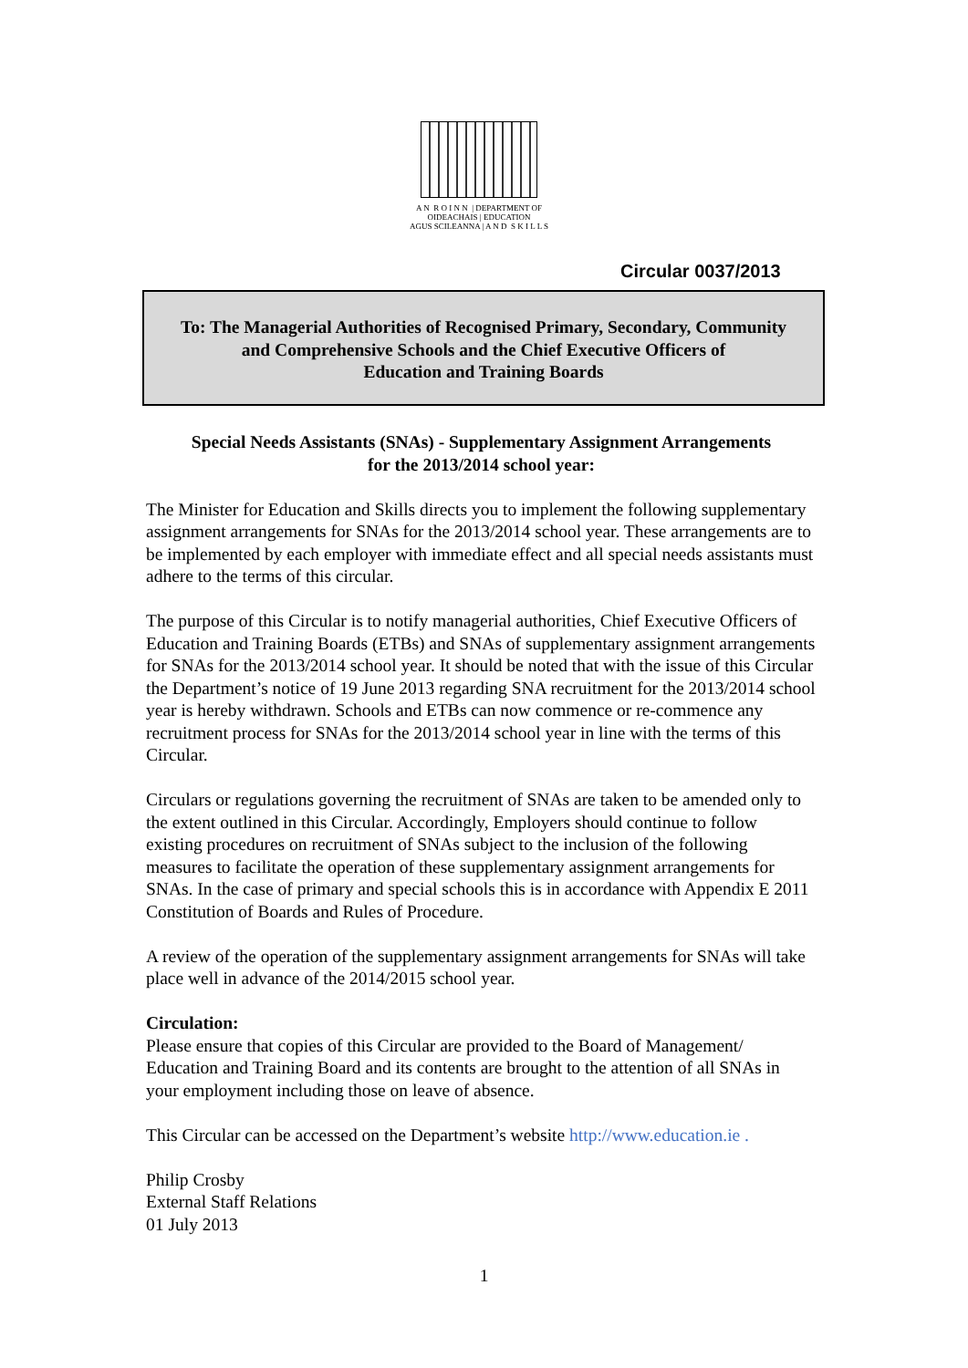A N R O I N N | DEPARTMENT OF
OIDEACHAIS | EDUCATION
AGUS SCILEANNA | A N D S K I L L S
Circular 0037/2013
To: The Managerial Authorities of Recognised Primary, Secondary, Community
and Comprehensive Schools and the Chief Executive Officers of
Education and Training Boards
Special Needs Assistants (SNAs) - Supplementary Assignment Arrangements
for the 2013/2014 school year:
The Minister for Education and Skills directs you to implement the following supplementary assignment arrangements for SNAs for the 2013/2014 school year. These arrangements are to be implemented by each employer with immediate effect and all special needs assistants must adhere to the terms of this circular.
The purpose of this Circular is to notify managerial authorities, Chief Executive Officers of Education and Training Boards (ETBs) and SNAs of supplementary assignment arrangements for SNAs for the 2013/2014 school year. It should be noted that with the issue of this Circular the Department’s notice of 19 June 2013 regarding SNA recruitment for the 2013/2014 school year is hereby withdrawn. Schools and ETBs can now commence or re-commence any recruitment process for SNAs for the 2013/2014 school year in line with the terms of this Circular.
Circulars or regulations governing the recruitment of SNAs are taken to be amended only to the extent outlined in this Circular. Accordingly, Employers should continue to follow existing procedures on recruitment of SNAs subject to the inclusion of the following measures to facilitate the operation of these supplementary assignment arrangements for SNAs. In the case of primary and special schools this is in accordance with Appendix E 2011 Constitution of Boards and Rules of Procedure.
A review of the operation of the supplementary assignment arrangements for SNAs will take place well in advance of the 2014/2015 school year.
Circulation:
Please ensure that copies of this Circular are provided to the Board of Management/ Education and Training Board and its contents are brought to the attention of all SNAs in your employment including those on leave of absence.
This Circular can be accessed on the Department’s website http://www.education.ie .
Philip Crosby
External Staff Relations
01 July 2013
1